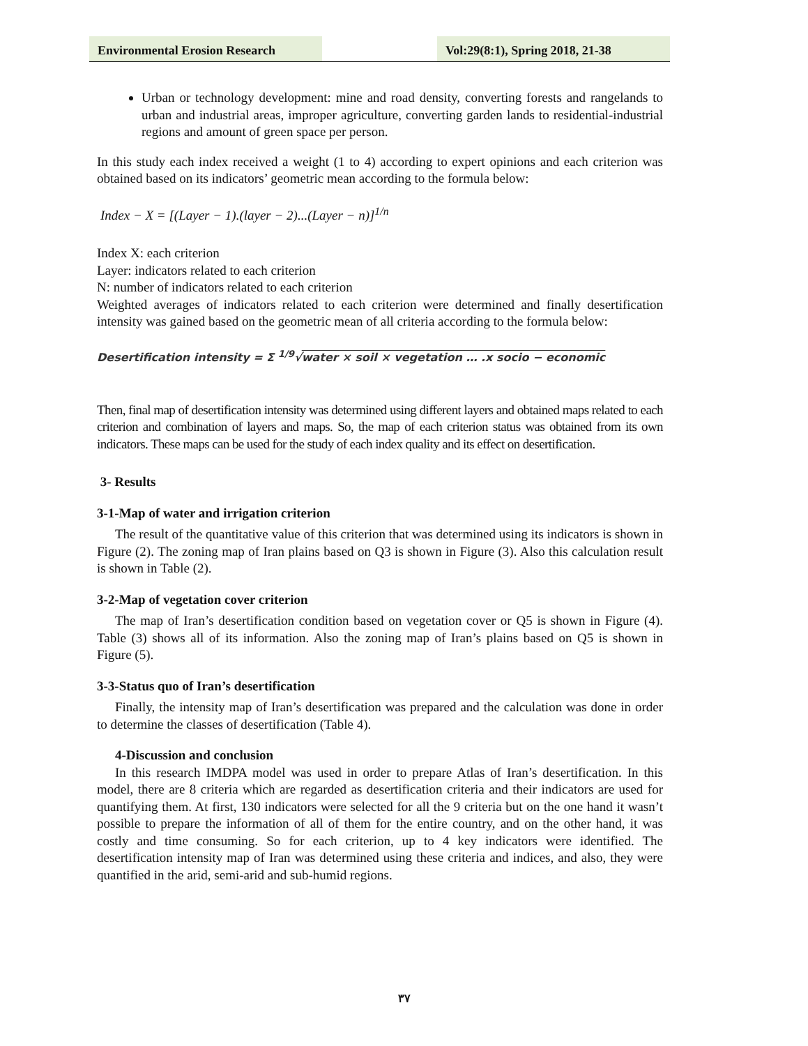Environmental Erosion Research
Vol:29(8:1), Spring 2018, 21-38
Urban or technology development: mine and road density, converting forests and rangelands to urban and industrial areas, improper agriculture, converting garden lands to residential-industrial regions and amount of green space per person.
In this study each index received a weight (1 to 4) according to expert opinions and each criterion was obtained based on its indicators’ geometric mean according to the formula below:
Index − X = [(Layer − 1).(layer − 2)...(Layer − n)]<sup>1/n</sup>
Index X: each criterion
Layer: indicators related to each criterion
N: number of indicators related to each criterion
Weighted averages of indicators related to each criterion were determined and finally desertification intensity was gained based on the geometric mean of all criteria according to the formula below:
Desertification intensity = Σ <sup>1/9</sup>√water × soil × vegetation … .x socio − economic
Then, final map of desertification intensity was determined using different layers and obtained maps related to each criterion and combination of layers and maps. So, the map of each criterion status was obtained from its own indicators. These maps can be used for the study of each index quality and its effect on desertification.
3- Results
3-1-Map of water and irrigation criterion
The result of the quantitative value of this criterion that was determined using its indicators is shown in Figure (2). The zoning map of Iran plains based on Q3 is shown in Figure (3). Also this calculation result is shown in Table (2).
3-2-Map of vegetation cover criterion
The map of Iran’s desertification condition based on vegetation cover or Q5 is shown in Figure (4). Table (3) shows all of its information. Also the zoning map of Iran’s plains based on Q5 is shown in Figure (5).
3-3-Status quo of Iran’s desertification
Finally, the intensity map of Iran’s desertification was prepared and the calculation was done in order to determine the classes of desertification (Table 4).
4-Discussion and conclusion
In this research IMDPA model was used in order to prepare Atlas of Iran’s desertification. In this model, there are 8 criteria which are regarded as desertification criteria and their indicators are used for quantifying them. At first, 130 indicators were selected for all the 9 criteria but on the one hand it wasn’t possible to prepare the information of all of them for the entire country, and on the other hand, it was costly and time consuming. So for each criterion, up to 4 key indicators were identified. The desertification intensity map of Iran was determined using these criteria and indices, and also, they were quantified in the arid, semi-arid and sub-humid regions.
۳۷